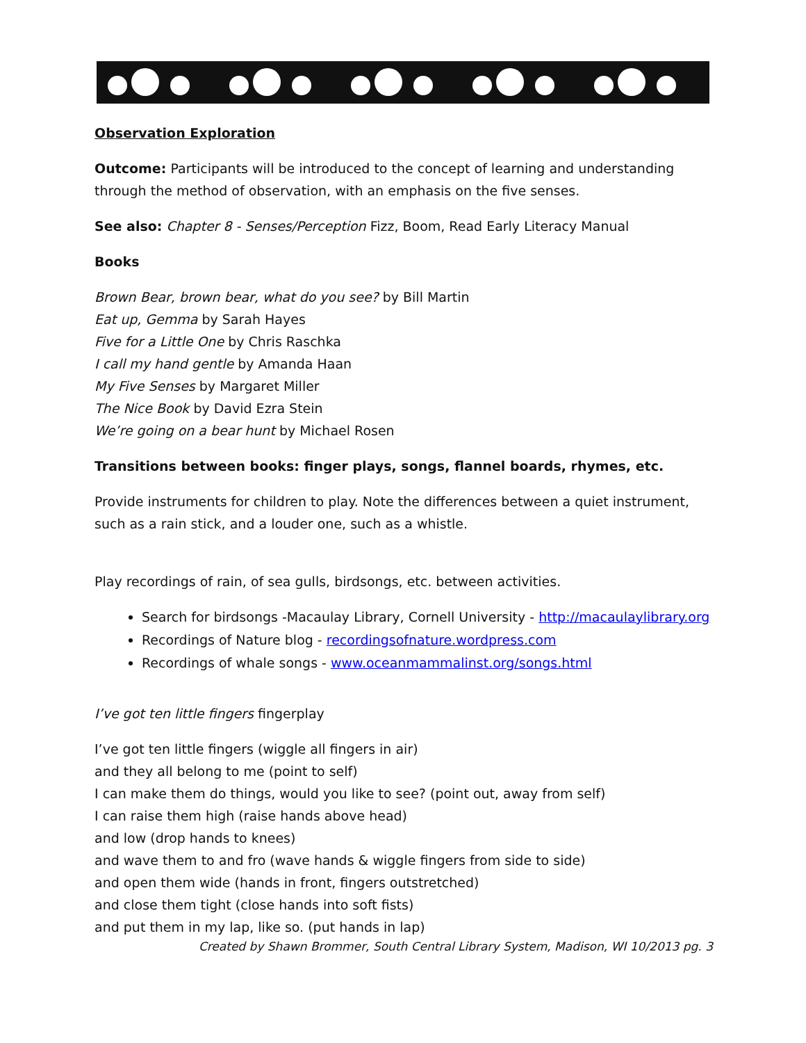Observation Exploration
Outcome: Participants will be introduced to the concept of learning and understanding through the method of observation, with an emphasis on the five senses.
See also: Chapter 8 - Senses/Perception Fizz, Boom, Read Early Literacy Manual
Books
Brown Bear, brown bear, what do you see? by Bill Martin
Eat up, Gemma by Sarah Hayes
Five for a Little One by Chris Raschka
I call my hand gentle by Amanda Haan
My Five Senses by Margaret Miller
The Nice Book by David Ezra Stein
We’re going on a bear hunt by Michael Rosen
Transitions between books: finger plays, songs, flannel boards, rhymes, etc.
Provide instruments for children to play. Note the differences between a quiet instrument, such as a rain stick, and a louder one, such as a whistle.
Play recordings of rain, of sea gulls, birdsongs, etc. between activities.
Search for birdsongs -Macaulay Library, Cornell University - http://macaulaylibrary.org
Recordings of Nature blog - recordingsofnature.wordpress.com
Recordings of whale songs - www.oceanmammalinst.org/songs.html
I’ve got ten little fingers fingerplay
I’ve got ten little fingers (wiggle all fingers in air)
and they all belong to me (point to self)
I can make them do things, would you like to see? (point out, away from self)
I can raise them high (raise hands above head)
and low (drop hands to knees)
and wave them to and fro (wave hands & wiggle fingers from side to side)
and open them wide (hands in front, fingers outstretched)
and close them tight (close hands into soft fists)
and put them in my lap, like so. (put hands in lap)
Created by Shawn Brommer, South Central Library System, Madison, WI 10/2013 pg. 3